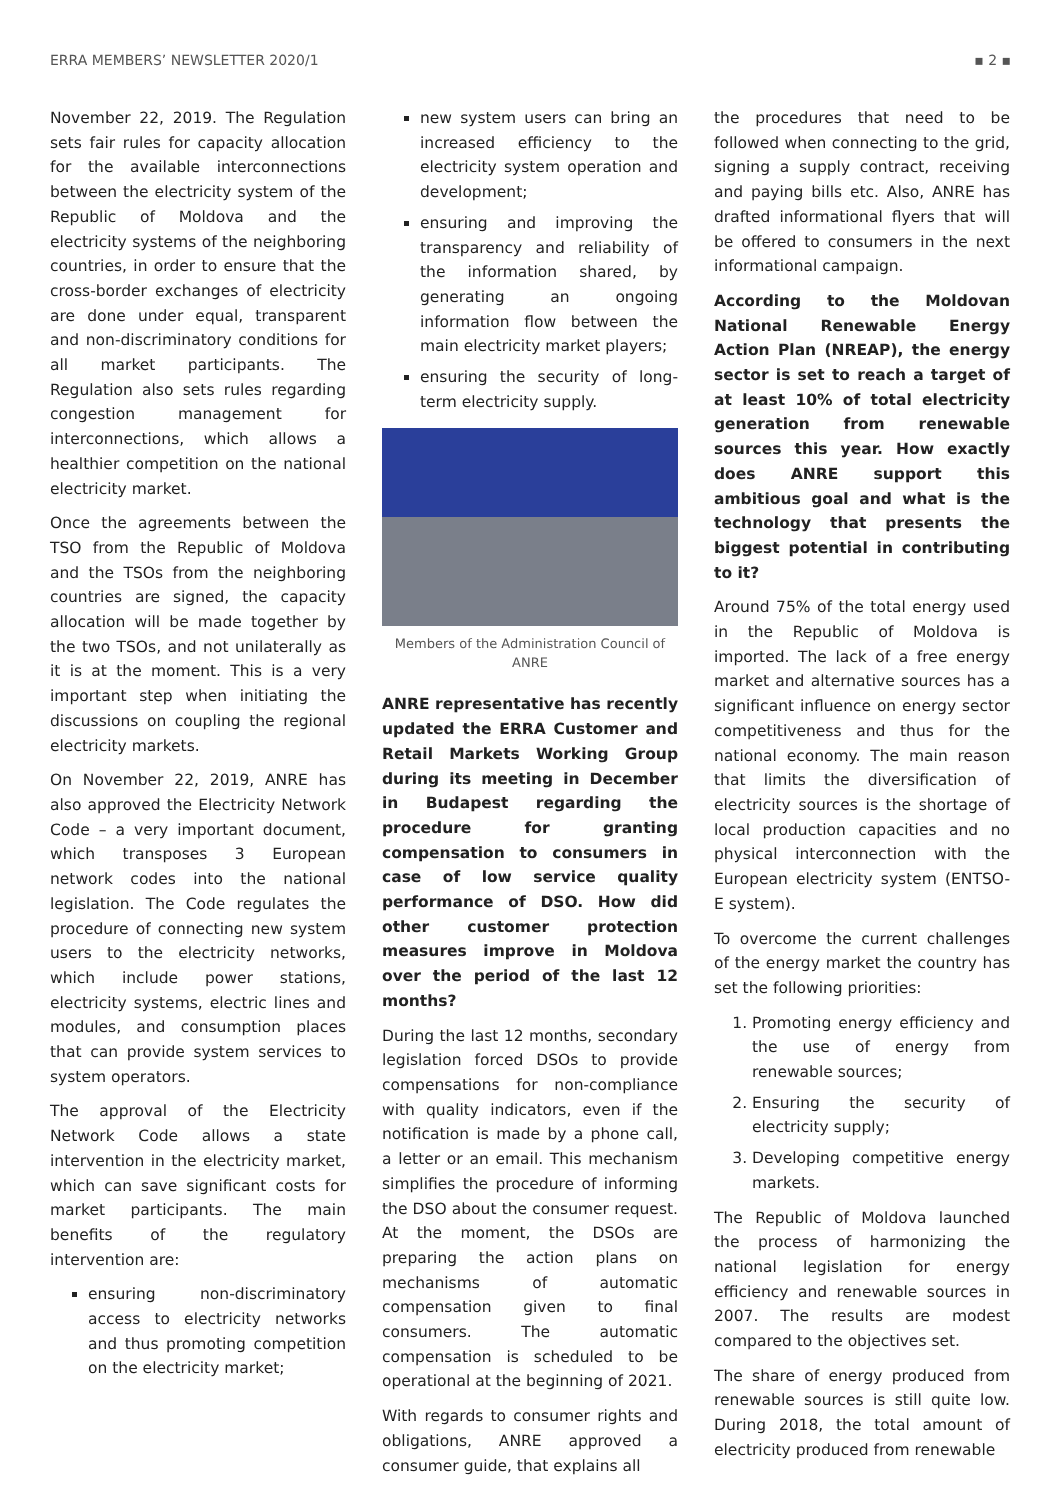ERRA MEMBERS’ NEWSLETTER 2020/1 ▪ 2 ▪
November 22, 2019. The Regulation sets fair rules for capacity allocation for the available interconnections between the electricity system of the Republic of Moldova and the electricity systems of the neighboring countries, in order to ensure that the cross-border exchanges of electricity are done under equal, transparent and non-discriminatory conditions for all market participants. The Regulation also sets rules regarding congestion management for interconnections, which allows a healthier competition on the national electricity market.
Once the agreements between the TSO from the Republic of Moldova and the TSOs from the neighboring countries are signed, the capacity allocation will be made together by the two TSOs, and not unilaterally as it is at the moment. This is a very important step when initiating the discussions on coupling the regional electricity markets.
On November 22, 2019, ANRE has also approved the Electricity Network Code – a very important document, which transposes 3 European network codes into the national legislation. The Code regulates the procedure of connecting new system users to the electricity networks, which include power stations, electricity systems, electric lines and modules, and consumption places that can provide system services to system operators.
The approval of the Electricity Network Code allows a state intervention in the electricity market, which can save significant costs for market participants. The main benefits of the regulatory intervention are:
ensuring non-discriminatory access to electricity networks and thus promoting competition on the electricity market;
new system users can bring an increased efficiency to the electricity system operation and development;
ensuring and improving the transparency and reliability of the information shared, by generating an ongoing information flow between the main electricity market players;
ensuring the security of long-term electricity supply.
Members of the Administration Council of ANRE
ANRE representative has recently updated the ERRA Customer and Retail Markets Working Group during its meeting in December in Budapest regarding the procedure for granting compensation to consumers in case of low service quality performance of DSO. How did other customer protection measures improve in Moldova over the period of the last 12 months?
During the last 12 months, secondary legislation forced DSOs to provide compensations for non-compliance with quality indicators, even if the notification is made by a phone call, a letter or an email. This mechanism simplifies the procedure of informing the DSO about the consumer request. At the moment, the DSOs are preparing the action plans on mechanisms of automatic compensation given to final consumers. The automatic compensation is scheduled to be operational at the beginning of 2021.
With regards to consumer rights and obligations, ANRE approved a consumer guide, that explains all
the procedures that need to be followed when connecting to the grid, signing a supply contract, receiving and paying bills etc. Also, ANRE has drafted informational flyers that will be offered to consumers in the next informational campaign.
According to the Moldovan National Renewable Energy Action Plan (NREAP), the energy sector is set to reach a target of at least 10% of total electricity generation from renewable sources this year. How exactly does ANRE support this ambitious goal and what is the technology that presents the biggest potential in contributing to it?
Around 75% of the total energy used in the Republic of Moldova is imported. The lack of a free energy market and alternative sources has a significant influence on energy sector competitiveness and thus for the national economy. The main reason that limits the diversification of electricity sources is the shortage of local production capacities and no physical interconnection with the European electricity system (ENTSO-E system).
To overcome the current challenges of the energy market the country has set the following priorities:
1. Promoting energy efficiency and the use of energy from renewable sources;
2. Ensuring the security of electricity supply;
3. Developing competitive energy markets.
The Republic of Moldova launched the process of harmonizing the national legislation for energy efficiency and renewable sources in 2007. The results are modest compared to the objectives set.
The share of energy produced from renewable sources is still quite low. During 2018, the total amount of electricity produced from renewable